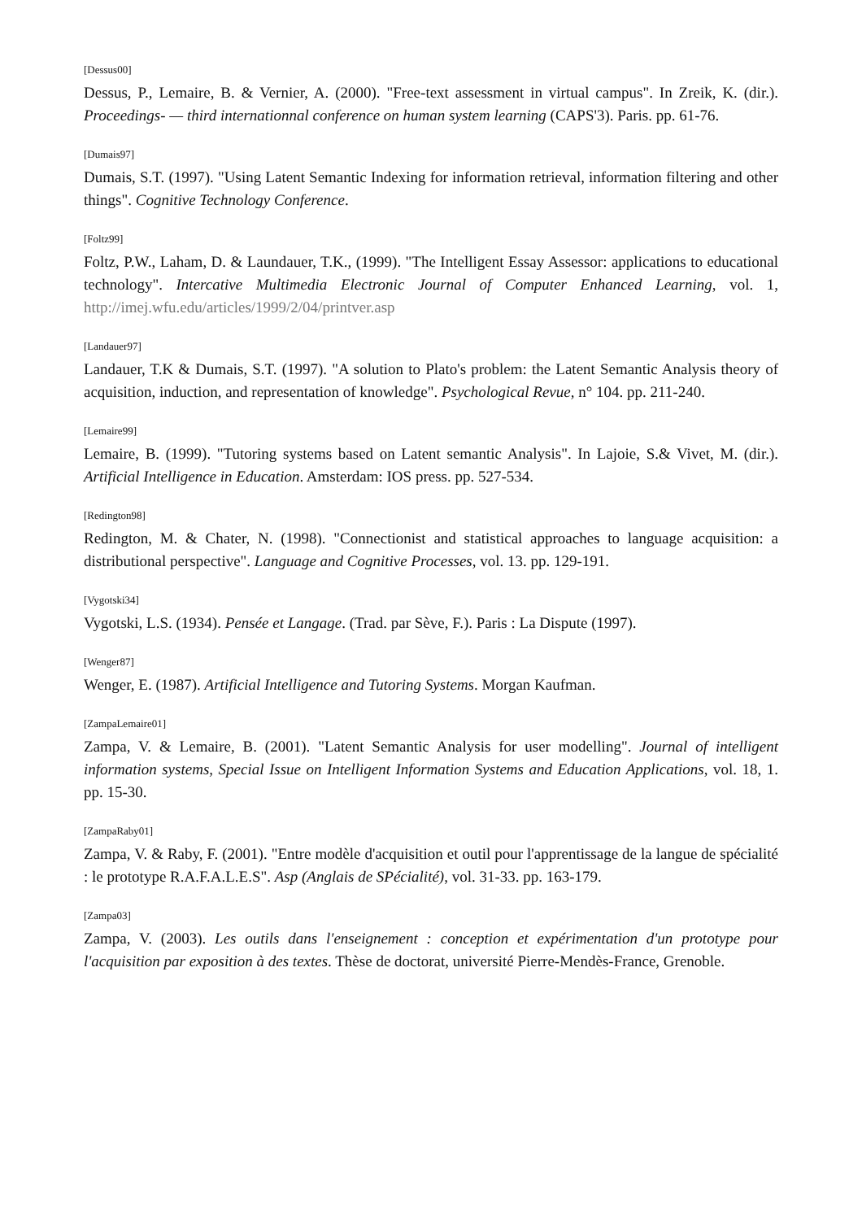[Dessus00]
Dessus, P., Lemaire, B. & Vernier, A. (2000). "Free-text assessment in virtual campus". In Zreik, K. (dir.). Proceedings- — third internationnal conference on human system learning (CAPS'3). Paris. pp. 61-76.
[Dumais97]
Dumais, S.T. (1997). "Using Latent Semantic Indexing for information retrieval, information filtering and other things". Cognitive Technology Conference.
[Foltz99]
Foltz, P.W., Laham, D. & Laundauer, T.K., (1999). "The Intelligent Essay Assessor: applications to educational technology". Intercative Multimedia Electronic Journal of Computer Enhanced Learning, vol. 1, http://imej.wfu.edu/articles/1999/2/04/printver.asp
[Landauer97]
Landauer, T.K & Dumais, S.T. (1997). "A solution to Plato's problem: the Latent Semantic Analysis theory of acquisition, induction, and representation of knowledge". Psychological Revue, n° 104. pp. 211-240.
[Lemaire99]
Lemaire, B. (1999). "Tutoring systems based on Latent semantic Analysis". In Lajoie, S.& Vivet, M. (dir.). Artificial Intelligence in Education. Amsterdam: IOS press. pp. 527-534.
[Redington98]
Redington, M. & Chater, N. (1998). "Connectionist and statistical approaches to language acquisition: a distributional perspective". Language and Cognitive Processes, vol. 13. pp. 129-191.
[Vygotski34]
Vygotski, L.S. (1934). Pensée et Langage. (Trad. par Sève, F.). Paris : La Dispute (1997).
[Wenger87]
Wenger, E. (1987). Artificial Intelligence and Tutoring Systems. Morgan Kaufman.
[ZampaLemaire01]
Zampa, V. & Lemaire, B. (2001). "Latent Semantic Analysis for user modelling". Journal of intelligent information systems, Special Issue on Intelligent Information Systems and Education Applications, vol. 18, 1. pp. 15-30.
[ZampaRaby01]
Zampa, V. & Raby, F. (2001). "Entre modèle d'acquisition et outil pour l'apprentissage de la langue de spécialité : le prototype R.A.F.A.L.E.S". Asp (Anglais de SPécialité), vol. 31-33. pp. 163-179.
[Zampa03]
Zampa, V. (2003). Les outils dans l'enseignement : conception et expérimentation d'un prototype pour l'acquisition par exposition à des textes. Thèse de doctorat, université Pierre-Mendès-France, Grenoble.